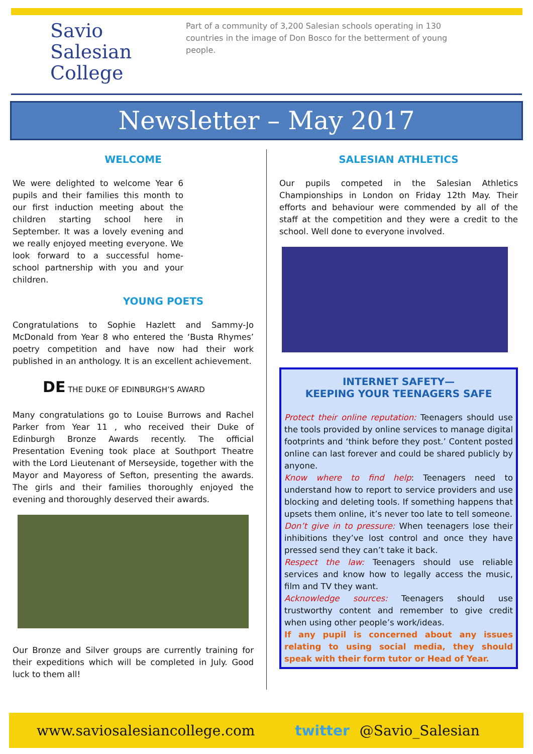Savio Salesian College
Part of a community of 3,200 Salesian schools operating in 130 countries in the image of Don Bosco for the betterment of young people.
Newsletter – May 2017
WELCOME
We were delighted to welcome Year 6 pupils and their families this month to our first induction meeting about the children starting school here in September. It was a lovely evening and we really enjoyed meeting everyone. We look forward to a successful home-school partnership with you and your children.
YOUNG POETS
Congratulations to Sophie Hazlett and Sammy-Jo McDonald from Year 8 who entered the ‘Busta Rhymes’ poetry competition and have now had their work published in an anthology. It is an excellent achievement.
DE THE DUKE OF EDINBURGH’S AWARD
Many congratulations go to Louise Burrows and Rachel Parker from Year 11 , who received their Duke of Edinburgh Bronze Awards recently. The official Presentation Evening took place at Southport Theatre with the Lord Lieutenant of Merseyside, together with the Mayor and Mayoress of Sefton, presenting the awards. The girls and their families thoroughly enjoyed the evening and thoroughly deserved their awards.
Our Bronze and Silver groups are currently training for their expeditions which will be completed in July. Good luck to them all!
SALESIAN ATHLETICS
Our pupils competed in the Salesian Athletics Championships in London on Friday 12th May. Their efforts and behaviour were commended by all of the staff at the competition and they were a credit to the school. Well done to everyone involved.
INTERNET SAFETY—
KEEPING YOUR TEENAGERS SAFE
Protect their online reputation: Teenagers should use the tools provided by online services to manage digital footprints and ‘think before they post.’ Content posted online can last forever and could be shared publicly by anyone.
Know where to find help: Teenagers need to understand how to report to service providers and use blocking and deleting tools. If something happens that upsets them online, it’s never too late to tell someone.
Don’t give in to pressure: When teenagers lose their inhibitions they’ve lost control and once they have pressed send they can’t take it back.
Respect the law: Teenagers should use reliable services and know how to legally access the music, film and TV they want.
Acknowledge sources: Teenagers should use trustworthy content and remember to give credit when using other people’s work/ideas.
If any pupil is concerned about any issues relating to using social media, they should speak with their form tutor or Head of Year.
www.saviosalesiancollege.com twitter @Savio_Salesian